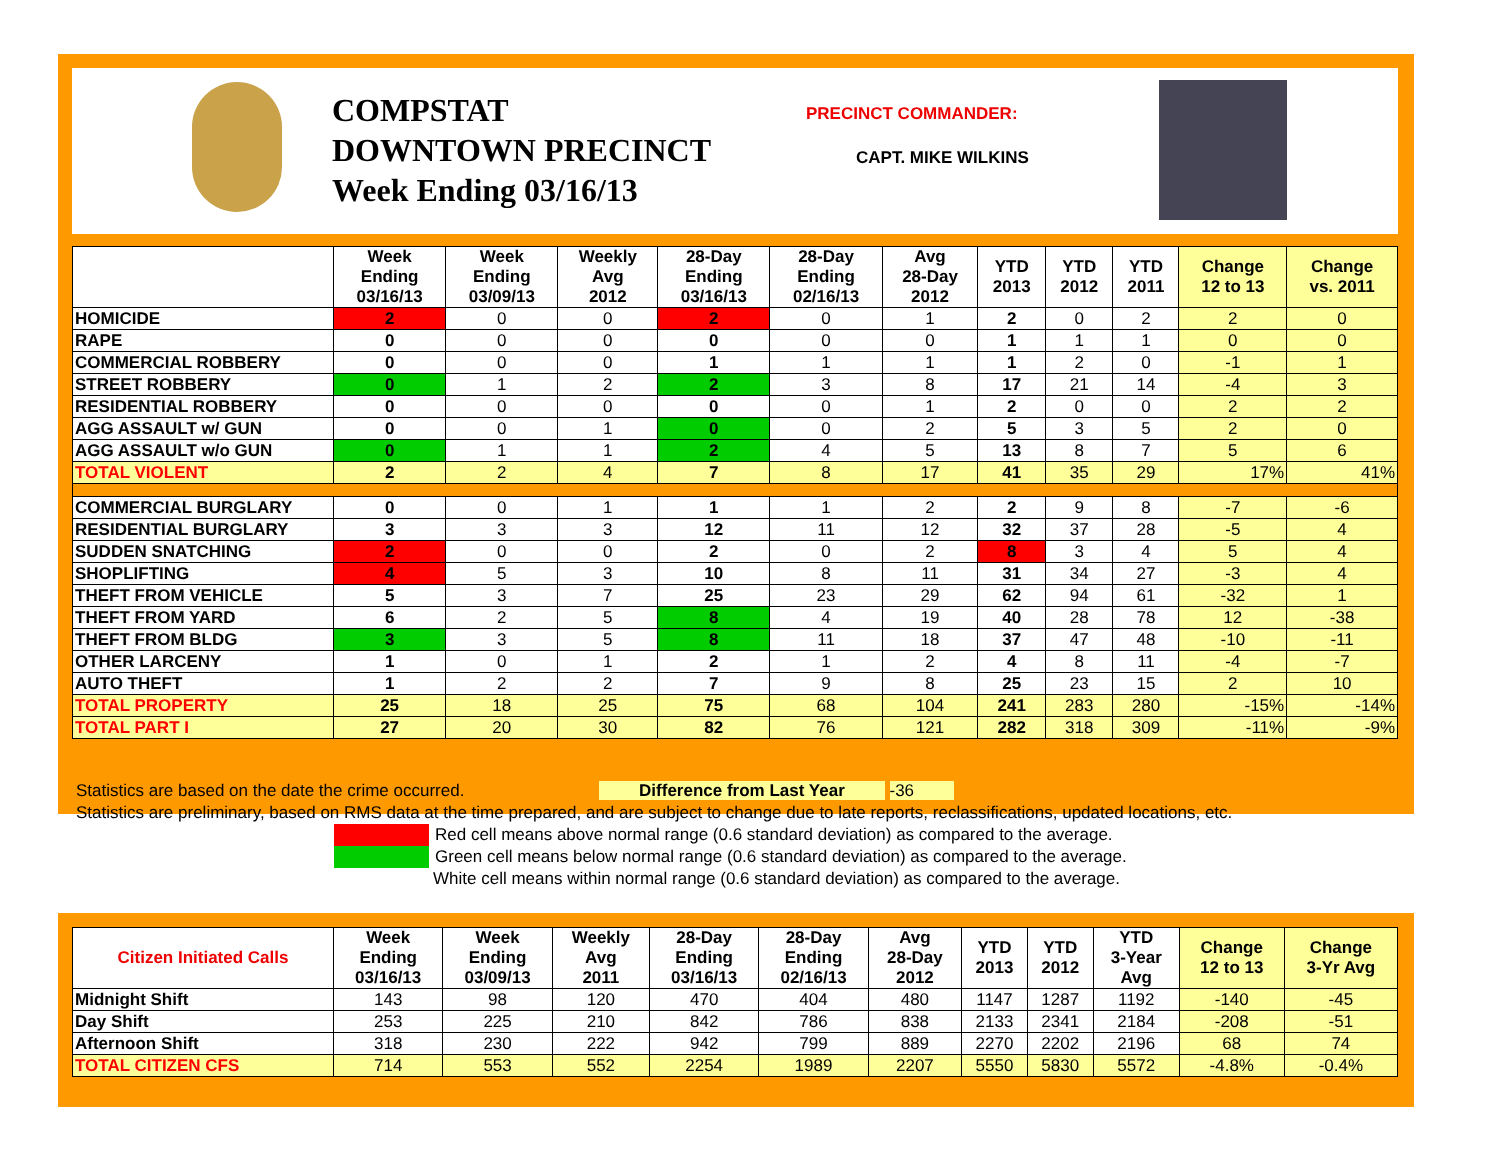COMPSTAT
DOWNTOWN PRECINCT
Week Ending 03/16/13
PRECINCT COMMANDER:
CAPT. MIKE WILKINS
| | Week Ending 03/16/13 | Week Ending 03/09/13 | Weekly Avg 2012 | 28-Day Ending 03/16/13 | 28-Day Ending 02/16/13 | Avg 28-Day 2012 | YTD 2013 | YTD 2012 | YTD 2011 | Change 12 to 13 | Change vs. 2011 |
| --- | --- | --- | --- | --- | --- | --- | --- | --- | --- | --- | --- |
| HOMICIDE | 2 | 0 | 0 | 2 | 0 | 1 | 2 | 0 | 2 | 2 | 0 |
| RAPE | 0 | 0 | 0 | 0 | 0 | 0 | 1 | 1 | 1 | 0 | 0 |
| COMMERCIAL ROBBERY | 0 | 0 | 0 | 1 | 1 | 1 | 1 | 2 | 0 | -1 | 1 |
| STREET ROBBERY | 0 | 1 | 2 | 2 | 3 | 8 | 17 | 21 | 14 | -4 | 3 |
| RESIDENTIAL ROBBERY | 0 | 0 | 0 | 0 | 0 | 1 | 2 | 0 | 0 | 2 | 2 |
| AGG ASSAULT w/ GUN | 0 | 0 | 1 | 0 | 0 | 2 | 5 | 3 | 5 | 2 | 0 |
| AGG ASSAULT w/o GUN | 0 | 1 | 1 | 2 | 4 | 5 | 13 | 8 | 7 | 5 | 6 |
| TOTAL VIOLENT | 2 | 2 | 4 | 7 | 8 | 17 | 41 | 35 | 29 | 17% | 41% |
| COMMERCIAL BURGLARY | 0 | 0 | 1 | 1 | 1 | 2 | 2 | 9 | 8 | -7 | -6 |
| RESIDENTIAL BURGLARY | 3 | 3 | 3 | 12 | 11 | 12 | 32 | 37 | 28 | -5 | 4 |
| SUDDEN SNATCHING | 2 | 0 | 0 | 2 | 0 | 2 | 8 | 3 | 4 | 5 | 4 |
| SHOPLIFTING | 4 | 5 | 3 | 10 | 8 | 11 | 31 | 34 | 27 | -3 | 4 |
| THEFT FROM VEHICLE | 5 | 3 | 7 | 25 | 23 | 29 | 62 | 94 | 61 | -32 | 1 |
| THEFT FROM YARD | 6 | 2 | 5 | 8 | 4 | 19 | 40 | 28 | 78 | 12 | -38 |
| THEFT FROM BLDG | 3 | 3 | 5 | 8 | 11 | 18 | 37 | 47 | 48 | -10 | -11 |
| OTHER LARCENY | 1 | 0 | 1 | 2 | 1 | 2 | 4 | 8 | 11 | -4 | -7 |
| AUTO THEFT | 1 | 2 | 2 | 7 | 9 | 8 | 25 | 23 | 15 | 2 | 10 |
| TOTAL PROPERTY | 25 | 18 | 25 | 75 | 68 | 104 | 241 | 283 | 280 | -15% | -14% |
| TOTAL PART I | 27 | 20 | 30 | 82 | 76 | 121 | 282 | 318 | 309 | -11% | -9% |
Statistics are based on the date the crime occurred. Difference from Last Year -36
Statistics are preliminary, based on RMS data at the time prepared, and are subject to change due to late reports, reclassifications, updated locations, etc.
Red cell means above normal range (0.6 standard deviation) as compared to the average.
Green cell means below normal range (0.6 standard deviation) as compared to the average.
White cell means within normal range (0.6 standard deviation) as compared to the average.
| Citizen Initiated Calls | Week Ending 03/16/13 | Week Ending 03/09/13 | Weekly Avg 2011 | 28-Day Ending 03/16/13 | 28-Day Ending 02/16/13 | Avg 28-Day 2012 | YTD 2013 | YTD 2012 | YTD 3-Year Avg | Change 12 to 13 | Change 3-Yr Avg |
| --- | --- | --- | --- | --- | --- | --- | --- | --- | --- | --- | --- |
| Midnight Shift | 143 | 98 | 120 | 470 | 404 | 480 | 1147 | 1287 | 1192 | -140 | -45 |
| Day Shift | 253 | 225 | 210 | 842 | 786 | 838 | 2133 | 2341 | 2184 | -208 | -51 |
| Afternoon Shift | 318 | 230 | 222 | 942 | 799 | 889 | 2270 | 2202 | 2196 | 68 | 74 |
| TOTAL CITIZEN CFS | 714 | 553 | 552 | 2254 | 1989 | 2207 | 5550 | 5830 | 5572 | -4.8% | -0.4% |